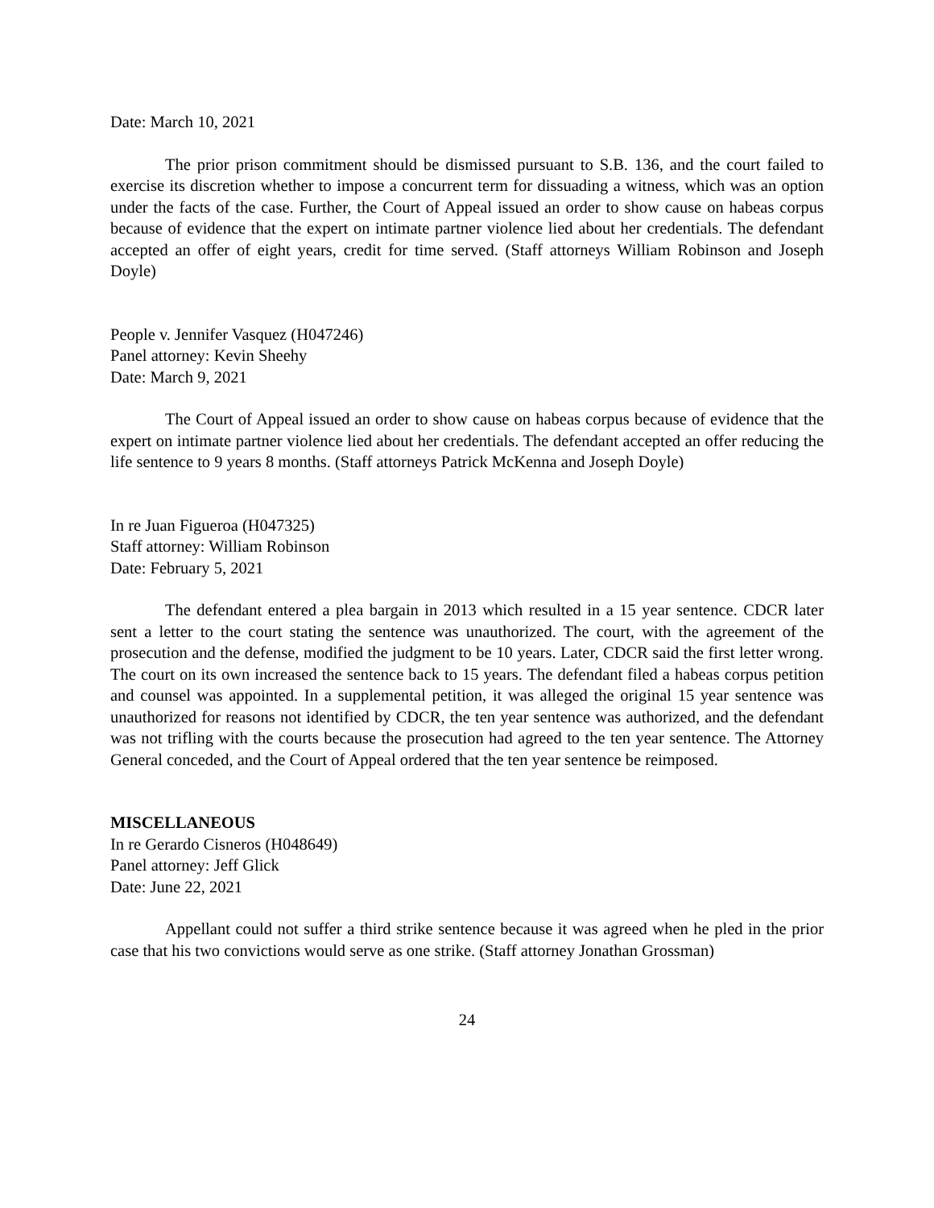Date: March 10, 2021
The prior prison commitment should be dismissed pursuant to S.B. 136, and the court failed to exercise its discretion whether to impose a concurrent term for dissuading a witness, which was an option under the facts of the case. Further, the Court of Appeal issued an order to show cause on habeas corpus because of evidence that the expert on intimate partner violence lied about her credentials. The defendant accepted an offer of eight years, credit for time served. (Staff attorneys William Robinson and Joseph Doyle)
People v. Jennifer Vasquez (H047246)
Panel attorney: Kevin Sheehy
Date: March 9, 2021
The Court of Appeal issued an order to show cause on habeas corpus because of evidence that the expert on intimate partner violence lied about her credentials. The defendant accepted an offer reducing the life sentence to 9 years 8 months. (Staff attorneys Patrick McKenna and Joseph Doyle)
In re Juan Figueroa (H047325)
Staff attorney: William Robinson
Date: February 5, 2021
The defendant entered a plea bargain in 2013 which resulted in a 15 year sentence. CDCR later sent a letter to the court stating the sentence was unauthorized. The court, with the agreement of the prosecution and the defense, modified the judgment to be 10 years. Later, CDCR said the first letter wrong. The court on its own increased the sentence back to 15 years. The defendant filed a habeas corpus petition and counsel was appointed. In a supplemental petition, it was alleged the original 15 year sentence was unauthorized for reasons not identified by CDCR, the ten year sentence was authorized, and the defendant was not trifling with the courts because the prosecution had agreed to the ten year sentence. The Attorney General conceded, and the Court of Appeal ordered that the ten year sentence be reimposed.
MISCELLANEOUS
In re Gerardo Cisneros (H048649)
Panel attorney: Jeff Glick
Date: June 22, 2021
Appellant could not suffer a third strike sentence because it was agreed when he pled in the prior case that his two convictions would serve as one strike. (Staff attorney Jonathan Grossman)
24